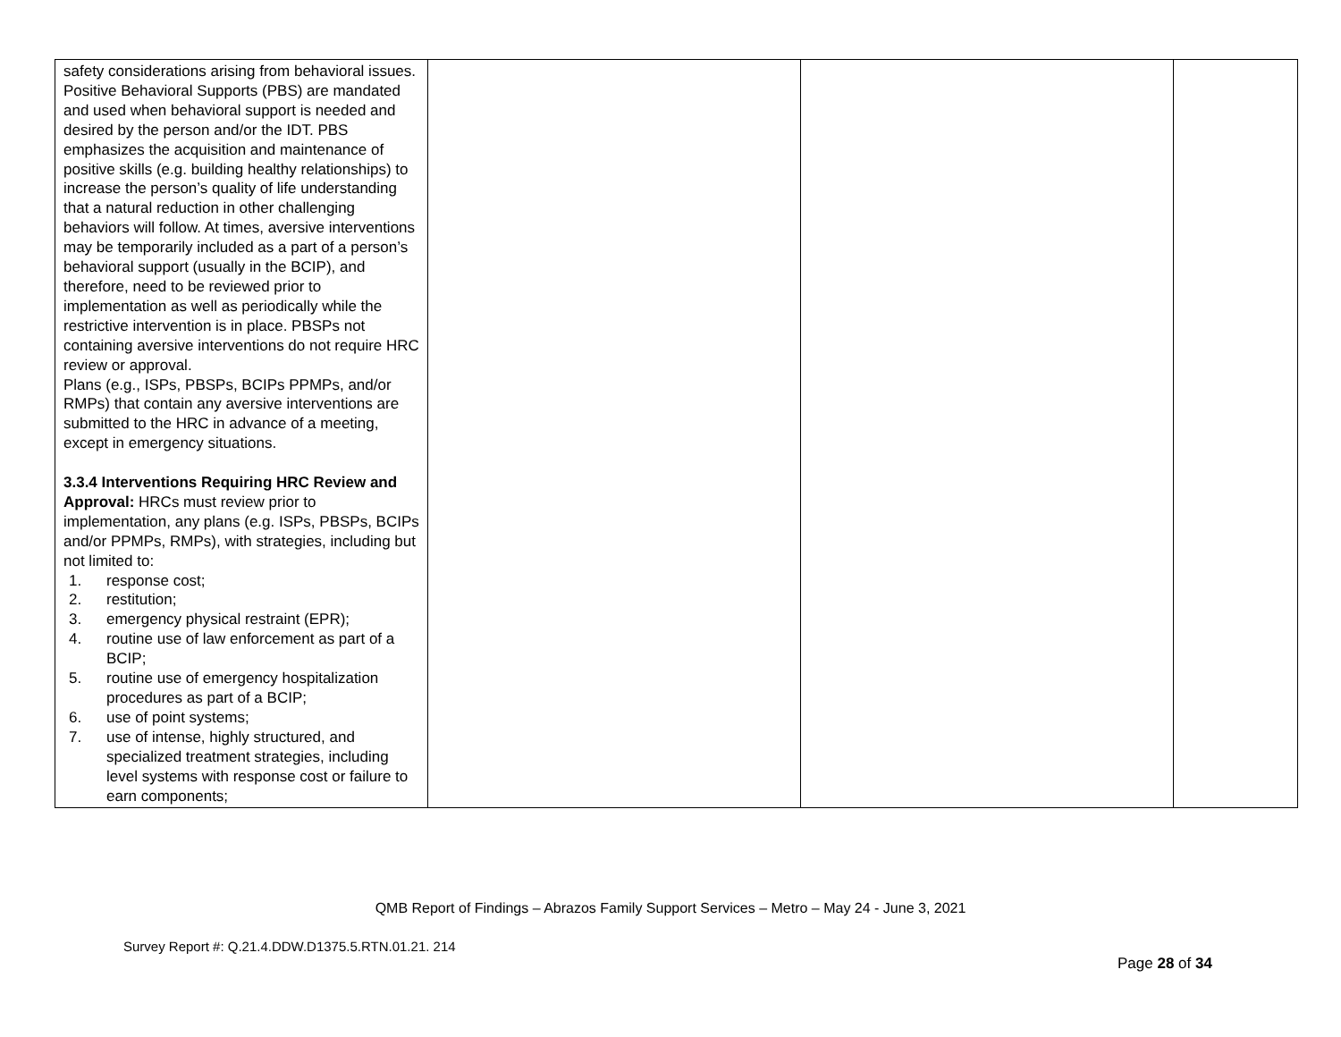| safety considerations arising from behavioral issues. Positive Behavioral Supports (PBS) are mandated and used when behavioral support is needed and desired by the person and/or the IDT. PBS emphasizes the acquisition and maintenance of positive skills (e.g. building healthy relationships) to increase the person’s quality of life understanding that a natural reduction in other challenging behaviors will follow. At times, aversive interventions may be temporarily included as a part of a person’s behavioral support (usually in the BCIP), and therefore, need to be reviewed prior to implementation as well as periodically while the restrictive intervention is in place. PBSPs not containing aversive interventions do not require HRC review or approval. Plans (e.g., ISPs, PBSPs, BCIPs PPMPs, and/or RMPs) that contain any aversive interventions are submitted to the HRC in advance of a meeting, except in emergency situations. 3.3.4 Interventions Requiring HRC Review and Approval: HRCs must review prior to implementation, any plans (e.g. ISPs, PBSPs, BCIPs and/or PPMPs, RMPs), with strategies, including but not limited to: 1. response cost; 2. restitution; 3. emergency physical restraint (EPR); 4. routine use of law enforcement as part of a BCIP; 5. routine use of emergency hospitalization procedures as part of a BCIP; 6. use of point systems; 7. use of intense, highly structured, and specialized treatment strategies, including level systems with response cost or failure to earn components; | | | |
QMB Report of Findings – Abrazos Family Support Services – Metro – May 24 - June 3, 2021
Survey Report #: Q.21.4.DDW.D1375.5.RTN.01.21. 214
Page 28 of 34